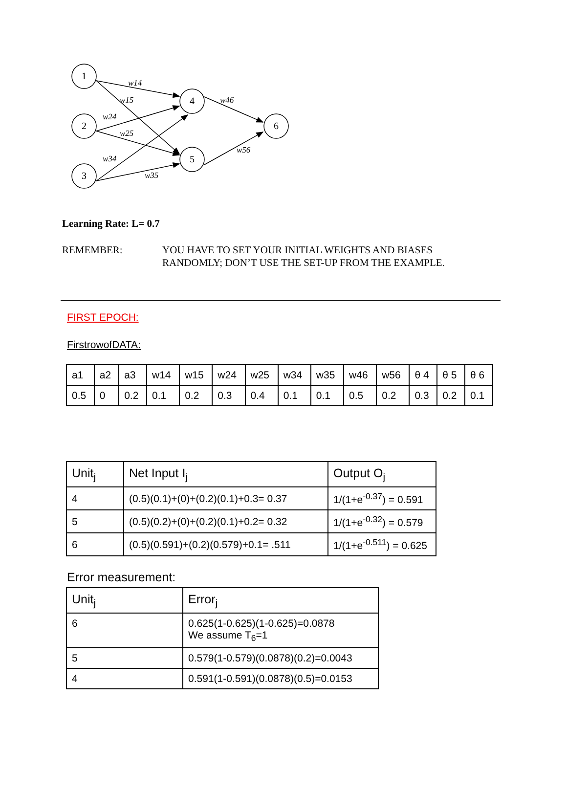1
2
3
4
5
6
w14
w15
w24
w25
w34
w35
w46
w56
Learning Rate: L= 0.7
REMEMBER: YOU HAVE TO SET YOUR INITIAL WEIGHTS AND BIASES
RANDOMLY; DON’T USE THE SET-UP FROM THE EXAMPLE.
FIRST EPOCH:
FirstrowofDATA:
| a1 | a2 | a3 | w14 | w15 | w24 | w25 | w34 | w35 | w46 | w56 | θ 4 | θ 5 | θ 6 |
| 0.5 | 0 | 0.2 | 0.1 | 0.2 | 0.3 | 0.4 | 0.1 | 0.1 | 0.5 | 0.2 | 0.3 | 0.2 | 0.1 |
| Unit<sub>j</sub> | Net Input I<sub>j</sub> | Output O<sub>j</sub> |
| --- | --- | --- |
| 4 | (0.5)(0.1)+(0)+(0.2)(0.1)+0.3= 0.37 | 1/(1+e<sup>-0.37</sup>) = 0.591 |
| 5 | (0.5)(0.2)+(0)+(0.2)(0.1)+0.2= 0.32 | 1/(1+e<sup>-0.32</sup>) = 0.579 |
| 6 | (0.5)(0.591)+(0.2)(0.579)+0.1= .511 | 1/(1+e<sup>-0.511</sup>) = 0.625 |
Error measurement:
| Unit<sub>j</sub> | Error<sub>j</sub> |
| --- | --- |
| 6 | 0.625(1-0.625)(1-0.625)=0.0878 We assume T<sub>6</sub>=1 |
| 5 | 0.579(1-0.579)(0.0878)(0.2)=0.0043 |
| 4 | 0.591(1-0.591)(0.0878)(0.5)=0.0153 |